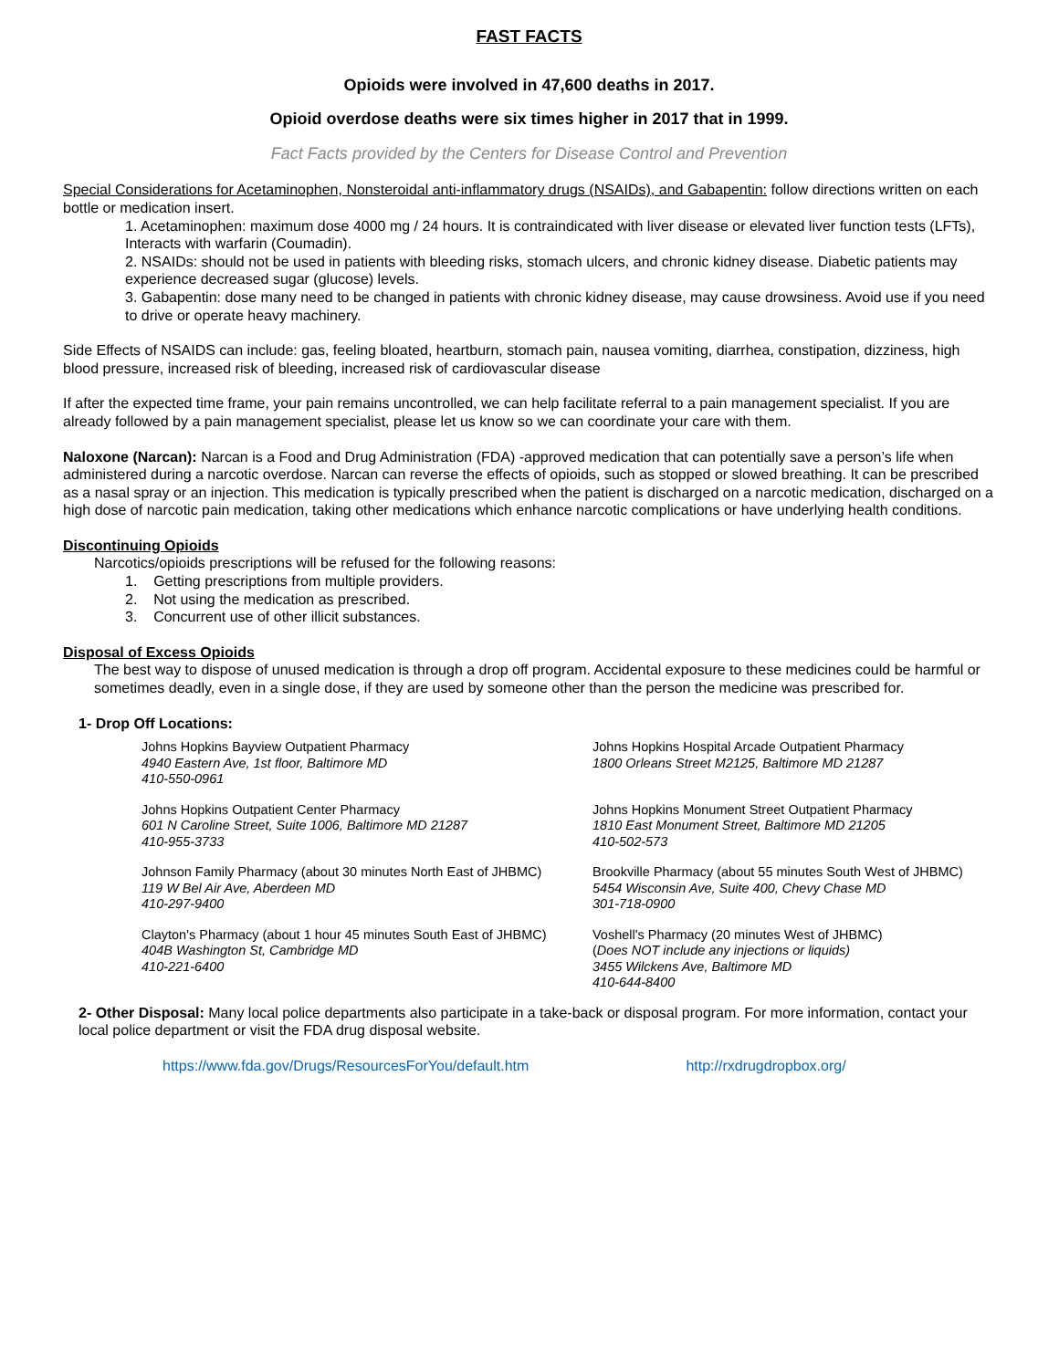FAST FACTS
Opioids were involved in 47,600 deaths in 2017.
Opioid overdose deaths were six times higher in 2017 that in 1999.
Fact Facts provided by the Centers for Disease Control and Prevention
Special Considerations for Acetaminophen, Nonsteroidal anti-inflammatory drugs (NSAIDs), and Gabapentin: follow directions written on each bottle or medication insert.
1. Acetaminophen: maximum dose 4000 mg / 24 hours. It is contraindicated with liver disease or elevated liver function tests (LFTs), Interacts with warfarin (Coumadin).
2. NSAIDs: should not be used in patients with bleeding risks, stomach ulcers, and chronic kidney disease. Diabetic patients may experience decreased sugar (glucose) levels.
3. Gabapentin: dose many need to be changed in patients with chronic kidney disease, may cause drowsiness. Avoid use if you need to drive or operate heavy machinery.
Side Effects of NSAIDS can include: gas, feeling bloated, heartburn, stomach pain, nausea vomiting, diarrhea, constipation, dizziness, high blood pressure, increased risk of bleeding, increased risk of cardiovascular disease
If after the expected time frame, your pain remains uncontrolled, we can help facilitate referral to a pain management specialist. If you are already followed by a pain management specialist, please let us know so we can coordinate your care with them.
Naloxone (Narcan): Narcan is a Food and Drug Administration (FDA) -approved medication that can potentially save a person’s life when administered during a narcotic overdose. Narcan can reverse the effects of opioids, such as stopped or slowed breathing. It can be prescribed as a nasal spray or an injection. This medication is typically prescribed when the patient is discharged on a narcotic medication, discharged on a high dose of narcotic pain medication, taking other medications which enhance narcotic complications or have underlying health conditions.
Discontinuing Opioids
Narcotics/opioids prescriptions will be refused for the following reasons:
1. Getting prescriptions from multiple providers.
2. Not using the medication as prescribed.
3. Concurrent use of other illicit substances.
Disposal of Excess Opioids
The best way to dispose of unused medication is through a drop off program. Accidental exposure to these medicines could be harmful or sometimes deadly, even in a single dose, if they are used by someone other than the person the medicine was prescribed for.
1- Drop Off Locations:
Johns Hopkins Bayview Outpatient Pharmacy
4940 Eastern Ave, 1st floor, Baltimore MD
410-550-0961
Johns Hopkins Hospital Arcade Outpatient Pharmacy
1800 Orleans Street M2125, Baltimore MD 21287
Johns Hopkins Outpatient Center Pharmacy
601 N Caroline Street, Suite 1006, Baltimore MD 21287
410-955-3733
Johns Hopkins Monument Street Outpatient Pharmacy
1810 East Monument Street, Baltimore MD 21205
410-502-573
Johnson Family Pharmacy (about 30 minutes North East of JHBMC)
119 W Bel Air Ave, Aberdeen MD
410-297-9400
Brookville Pharmacy (about 55 minutes South West of JHBMC)
5454 Wisconsin Ave, Suite 400, Chevy Chase MD
301-718-0900
Clayton's Pharmacy (about 1 hour 45 minutes South East of JHBMC)
404B Washington St, Cambridge MD
410-221-6400
Voshell's Pharmacy (20 minutes West of JHBMC)
(Does NOT include any injections or liquids)
3455 Wilckens Ave, Baltimore MD
410-644-8400
2- Other Disposal: Many local police departments also participate in a take-back or disposal program. For more information, contact your local police department or visit the FDA drug disposal website.
https://www.fda.gov/Drugs/ResourcesForYou/default.htm http://rxdrugdropbox.org/